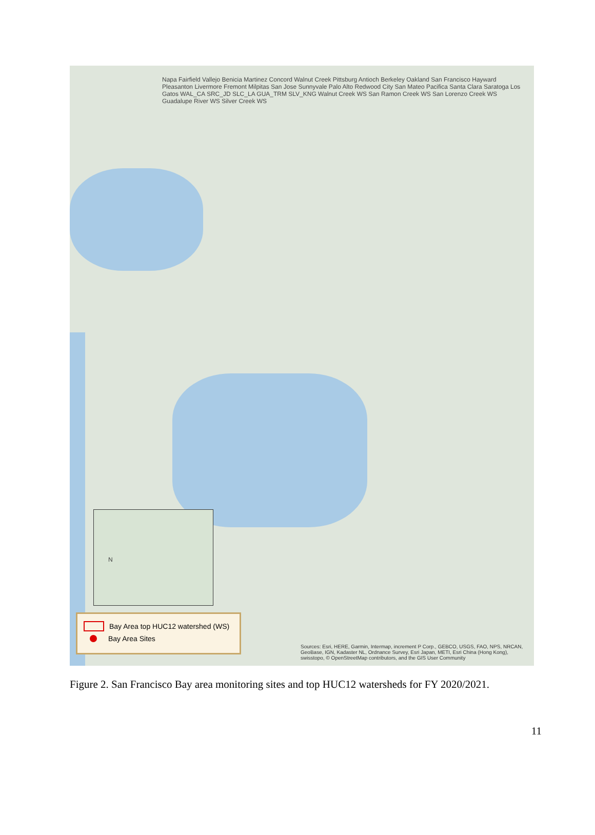Napa Fairfield Vallejo Benicia Martinez Concord Walnut Creek Pittsburg Antioch Berkeley Oakland San Francisco Hayward Pleasanton Livermore Fremont Milpitas San Jose Sunnyvale Palo Alto Redwood City San Mateo Pacifica Santa Clara Saratoga Los Gatos WAL_CA SRC_JD SLC_LA GUA_TRM SLV_KNG Walnut Creek WS San Ramon Creek WS San Lorenzo Creek WS Guadalupe River WS Silver Creek WS
N
Bay Area top HUC12 watershed (WS)
Bay Area Sites
Sources: Esri, HERE, Garmin, Intermap, increment P Corp., GEBCO, USGS, FAO, NPS, NRCAN, GeoBase, IGN, Kadaster NL, Ordnance Survey, Esri Japan, METI, Esri China (Hong Kong), swisstopo, © OpenStreetMap contributors, and the GIS User Community
Figure 2. San Francisco Bay area monitoring sites and top HUC12 watersheds for FY 2020/2021.
11